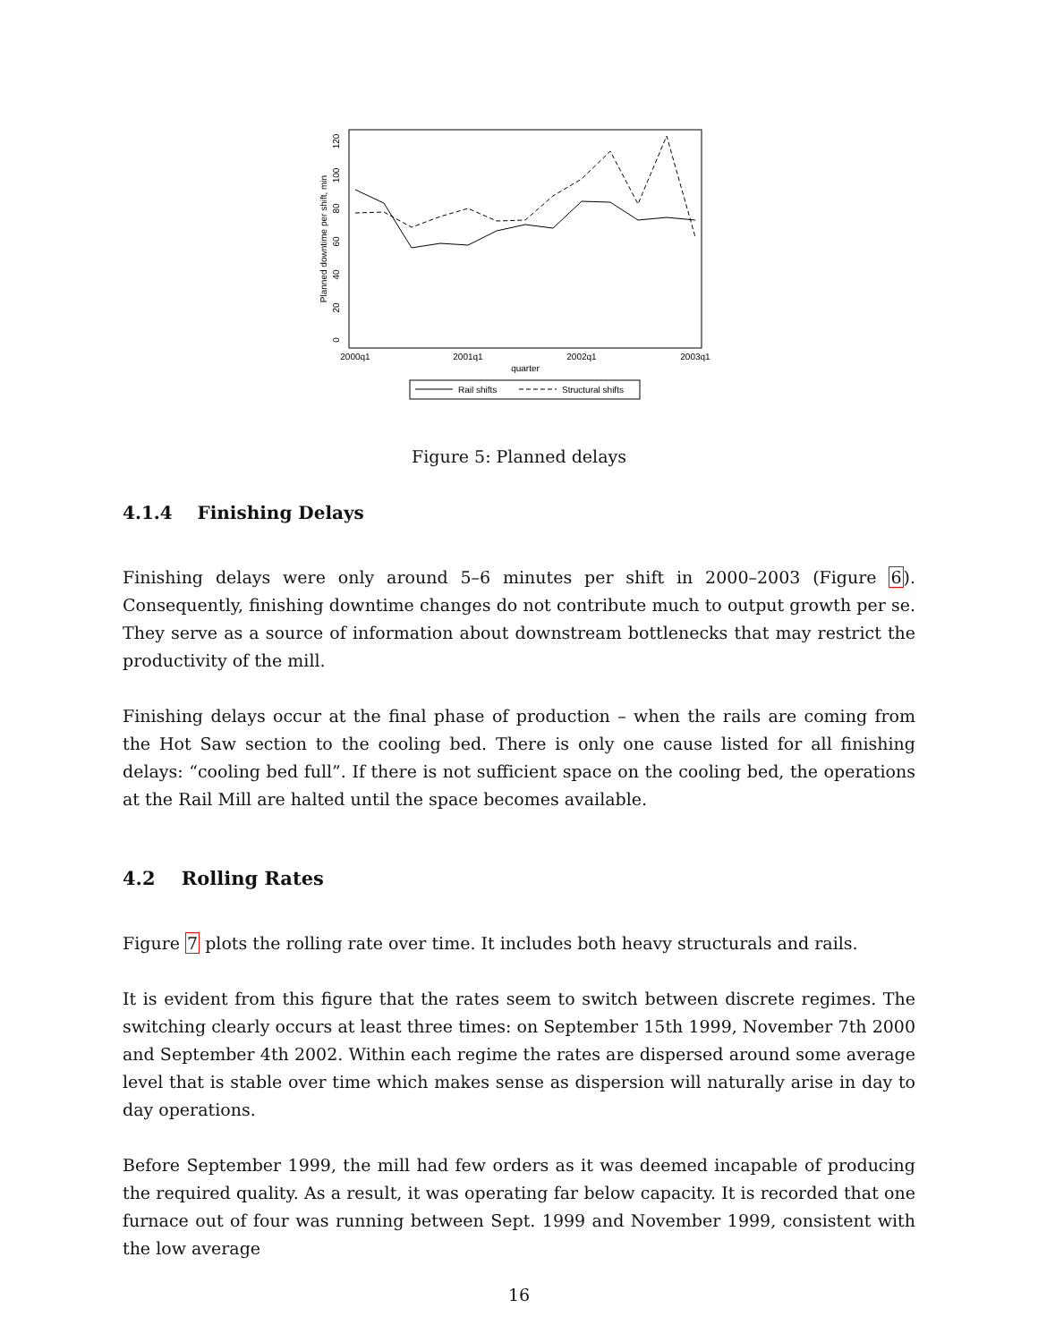Planned downtime per shift, min
0
20
40
60
80
100
120
2000q1
2001q1
2002q1
2003q1
quarter
Rail shifts
Structural shifts
Figure 5: Planned delays
4.1.4 Finishing Delays
Finishing delays were only around 5–6 minutes per shift in 2000–2003 (Figure 6). Consequently, finishing downtime changes do not contribute much to output growth per se. They serve as a source of information about downstream bottlenecks that may restrict the productivity of the mill.
Finishing delays occur at the final phase of production – when the rails are coming from the Hot Saw section to the cooling bed. There is only one cause listed for all finishing delays: “cooling bed full”. If there is not sufficient space on the cooling bed, the operations at the Rail Mill are halted until the space becomes available.
4.2 Rolling Rates
Figure 7 plots the rolling rate over time. It includes both heavy structurals and rails.
It is evident from this figure that the rates seem to switch between discrete regimes. The switching clearly occurs at least three times: on September 15th 1999, November 7th 2000 and September 4th 2002. Within each regime the rates are dispersed around some average level that is stable over time which makes sense as dispersion will naturally arise in day to day operations.
Before September 1999, the mill had few orders as it was deemed incapable of producing the required quality. As a result, it was operating far below capacity. It is recorded that one furnace out of four was running between Sept. 1999 and November 1999, consistent with the low average
16